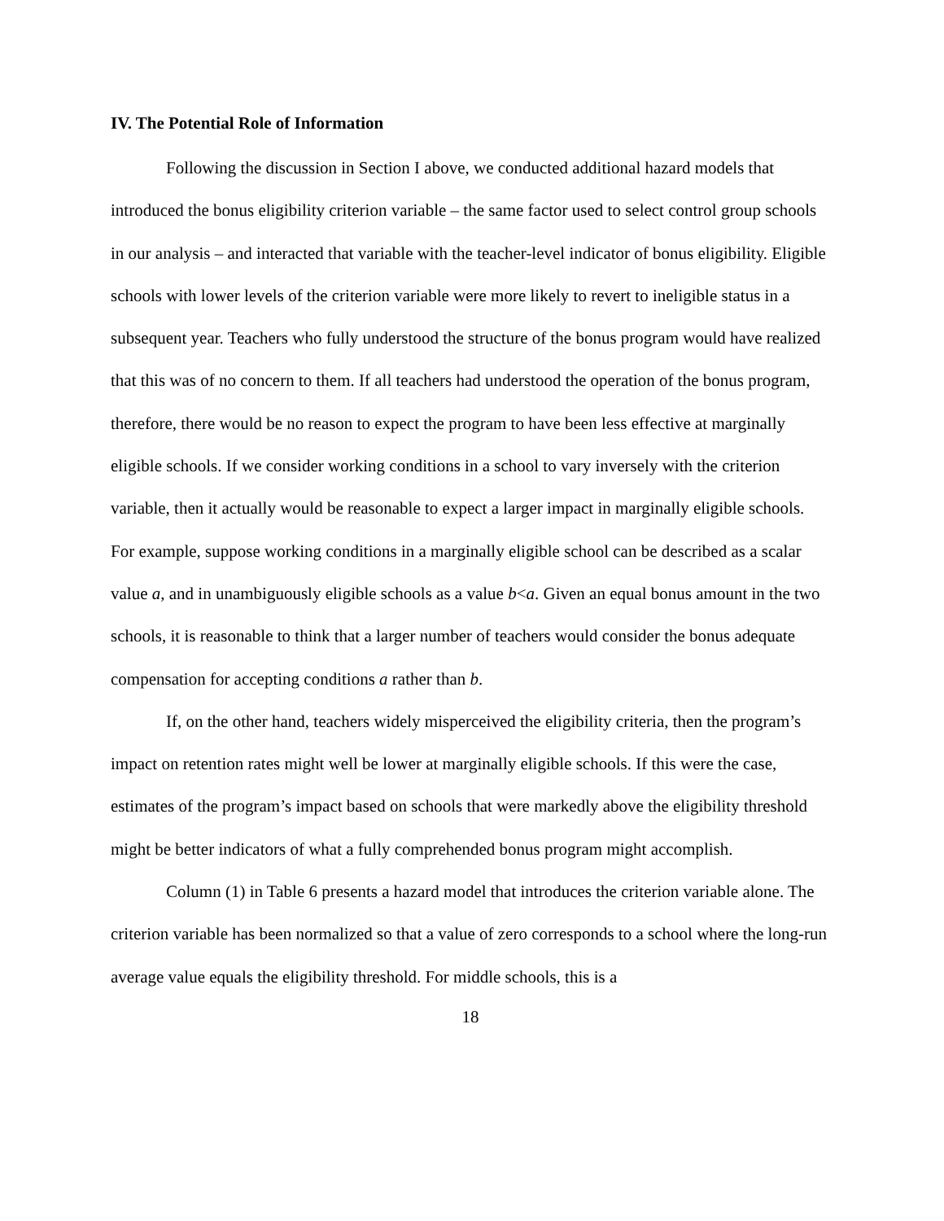IV. The Potential Role of Information
Following the discussion in Section I above, we conducted additional hazard models that introduced the bonus eligibility criterion variable – the same factor used to select control group schools in our analysis – and interacted that variable with the teacher-level indicator of bonus eligibility. Eligible schools with lower levels of the criterion variable were more likely to revert to ineligible status in a subsequent year. Teachers who fully understood the structure of the bonus program would have realized that this was of no concern to them. If all teachers had understood the operation of the bonus program, therefore, there would be no reason to expect the program to have been less effective at marginally eligible schools. If we consider working conditions in a school to vary inversely with the criterion variable, then it actually would be reasonable to expect a larger impact in marginally eligible schools. For example, suppose working conditions in a marginally eligible school can be described as a scalar value a, and in unambiguously eligible schools as a value b<a. Given an equal bonus amount in the two schools, it is reasonable to think that a larger number of teachers would consider the bonus adequate compensation for accepting conditions a rather than b.
If, on the other hand, teachers widely misperceived the eligibility criteria, then the program’s impact on retention rates might well be lower at marginally eligible schools. If this were the case, estimates of the program’s impact based on schools that were markedly above the eligibility threshold might be better indicators of what a fully comprehended bonus program might accomplish.
Column (1) in Table 6 presents a hazard model that introduces the criterion variable alone. The criterion variable has been normalized so that a value of zero corresponds to a school where the long-run average value equals the eligibility threshold. For middle schools, this is a
18